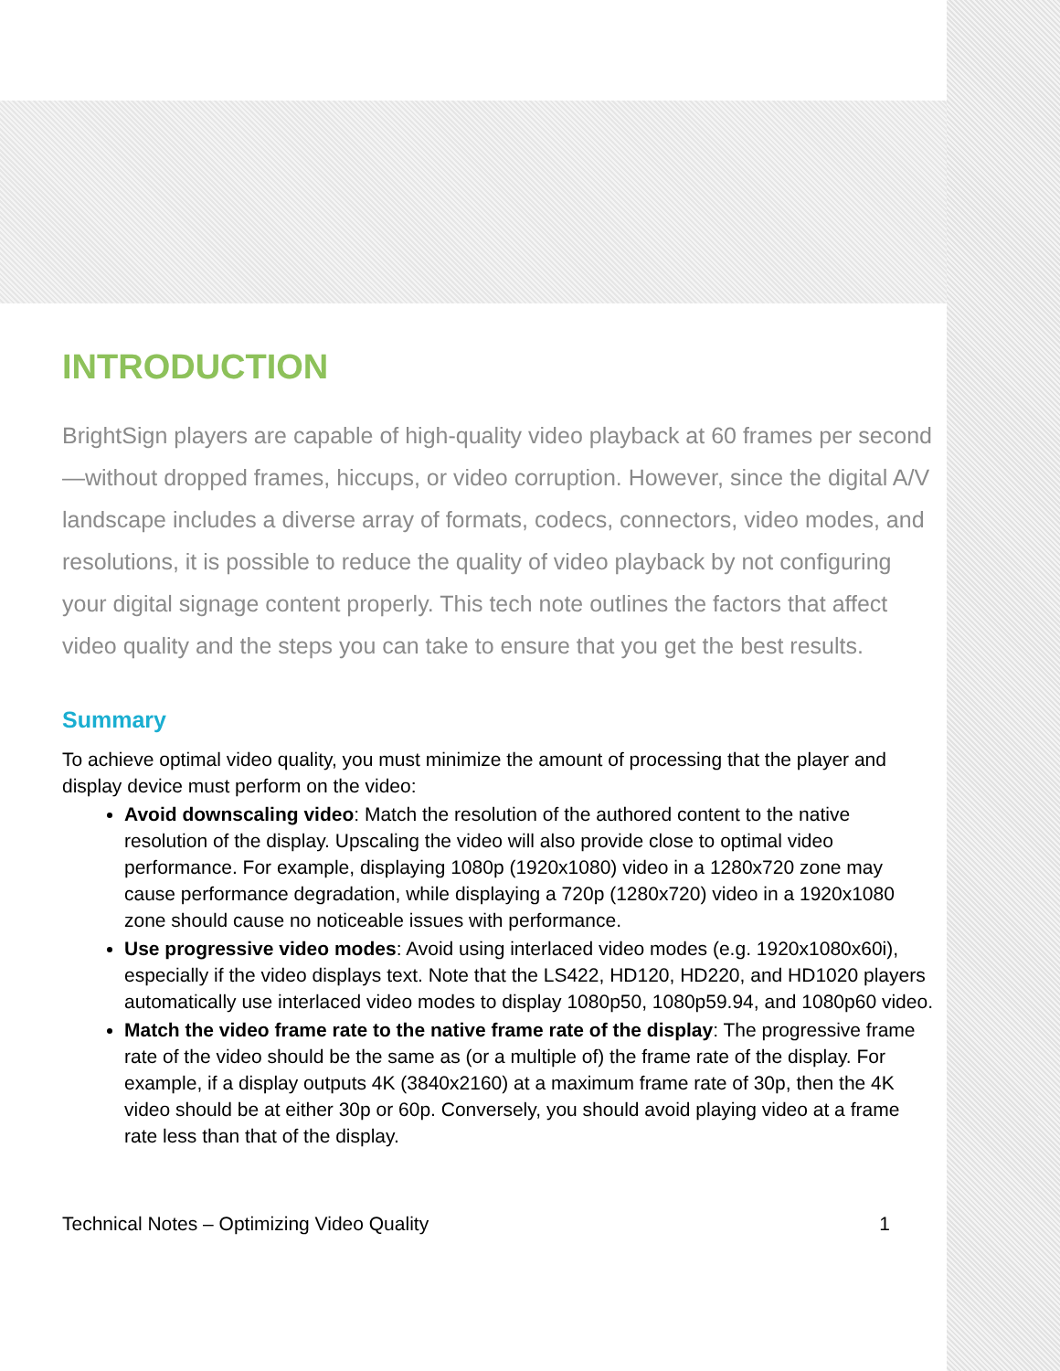INTRODUCTION
BrightSign players are capable of high-quality video playback at 60 frames per second—without dropped frames, hiccups, or video corruption. However, since the digital A/V landscape includes a diverse array of formats, codecs, connectors, video modes, and resolutions, it is possible to reduce the quality of video playback by not configuring your digital signage content properly. This tech note outlines the factors that affect video quality and the steps you can take to ensure that you get the best results.
Summary
To achieve optimal video quality, you must minimize the amount of processing that the player and display device must perform on the video:
Avoid downscaling video: Match the resolution of the authored content to the native resolution of the display. Upscaling the video will also provide close to optimal video performance. For example, displaying 1080p (1920x1080) video in a 1280x720 zone may cause performance degradation, while displaying a 720p (1280x720) video in a 1920x1080 zone should cause no noticeable issues with performance.
Use progressive video modes: Avoid using interlaced video modes (e.g. 1920x1080x60i), especially if the video displays text. Note that the LS422, HD120, HD220, and HD1020 players automatically use interlaced video modes to display 1080p50, 1080p59.94, and 1080p60 video.
Match the video frame rate to the native frame rate of the display: The progressive frame rate of the video should be the same as (or a multiple of) the frame rate of the display. For example, if a display outputs 4K (3840x2160) at a maximum frame rate of 30p, then the 4K video should be at either 30p or 60p. Conversely, you should avoid playing video at a frame rate less than that of the display.
Technical Notes – Optimizing Video Quality 1